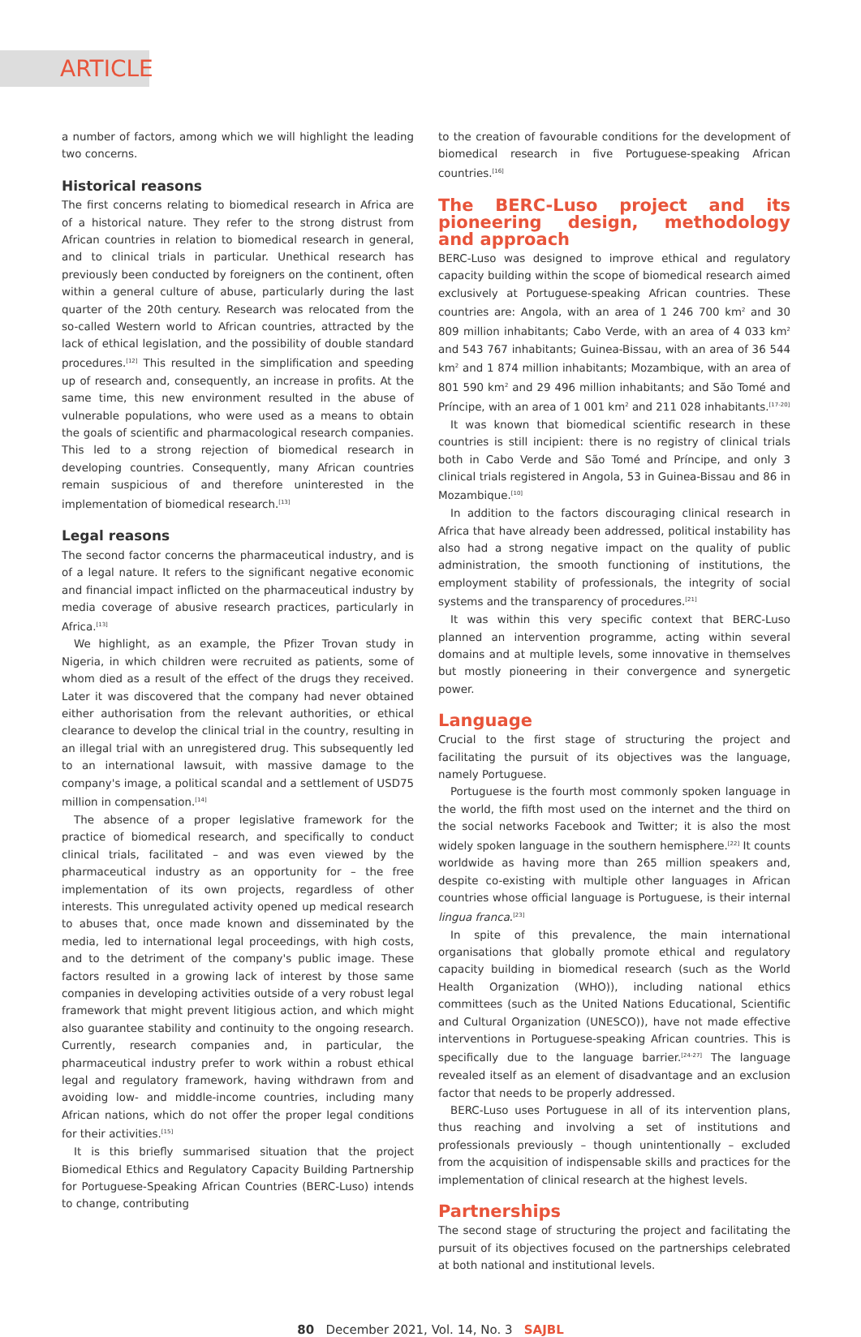ARTICLE
a number of factors, among which we will highlight the leading two concerns.
Historical reasons
The first concerns relating to biomedical research in Africa are of a historical nature. They refer to the strong distrust from African countries in relation to biomedical research in general, and to clinical trials in particular. Unethical research has previously been conducted by foreigners on the continent, often within a general culture of abuse, particularly during the last quarter of the 20th century. Research was relocated from the so-called Western world to African countries, attracted by the lack of ethical legislation, and the possibility of double standard procedures.<sup>[12]</sup> This resulted in the simplification and speeding up of research and, consequently, an increase in profits. At the same time, this new environment resulted in the abuse of vulnerable populations, who were used as a means to obtain the goals of scientific and pharmacological research companies. This led to a strong rejection of biomedical research in developing countries. Consequently, many African countries remain suspicious of and therefore uninterested in the implementation of biomedical research.<sup>[13]</sup>
Legal reasons
The second factor concerns the pharmaceutical industry, and is of a legal nature. It refers to the significant negative economic and financial impact inflicted on the pharmaceutical industry by media coverage of abusive research practices, particularly in Africa.<sup>[13]</sup>
We highlight, as an example, the Pfizer Trovan study in Nigeria, in which children were recruited as patients, some of whom died as a result of the effect of the drugs they received. Later it was discovered that the company had never obtained either authorisation from the relevant authorities, or ethical clearance to develop the clinical trial in the country, resulting in an illegal trial with an unregistered drug. This subsequently led to an international lawsuit, with massive damage to the company's image, a political scandal and a settlement of USD75 million in compensation.<sup>[14]</sup>
The absence of a proper legislative framework for the practice of biomedical research, and specifically to conduct clinical trials, facilitated – and was even viewed by the pharmaceutical industry as an opportunity for – the free implementation of its own projects, regardless of other interests. This unregulated activity opened up medical research to abuses that, once made known and disseminated by the media, led to international legal proceedings, with high costs, and to the detriment of the company's public image. These factors resulted in a growing lack of interest by those same companies in developing activities outside of a very robust legal framework that might prevent litigious action, and which might also guarantee stability and continuity to the ongoing research. Currently, research companies and, in particular, the pharmaceutical industry prefer to work within a robust ethical legal and regulatory framework, having withdrawn from and avoiding low- and middle-income countries, including many African nations, which do not offer the proper legal conditions for their activities.<sup>[15]</sup>
It is this briefly summarised situation that the project Biomedical Ethics and Regulatory Capacity Building Partnership for Portuguese-Speaking African Countries (BERC-Luso) intends to change, contributing
to the creation of favourable conditions for the development of biomedical research in five Portuguese-speaking African countries.<sup>[16]</sup>
The BERC-Luso project and its pioneering design, methodology and approach
BERC-Luso was designed to improve ethical and regulatory capacity building within the scope of biomedical research aimed exclusively at Portuguese-speaking African countries. These countries are: Angola, with an area of 1 246 700 km<sup>2</sup> and 30 809 million inhabitants; Cabo Verde, with an area of 4 033 km<sup>2</sup> and 543 767 inhabitants; Guinea-Bissau, with an area of 36 544 km<sup>2</sup> and 1 874 million inhabitants; Mozambique, with an area of 801 590 km<sup>2</sup> and 29 496 million inhabitants; and São Tomé and Príncipe, with an area of 1 001 km<sup>2</sup> and 211 028 inhabitants.<sup>[17-20]</sup>
It was known that biomedical scientific research in these countries is still incipient: there is no registry of clinical trials both in Cabo Verde and São Tomé and Príncipe, and only 3 clinical trials registered in Angola, 53 in Guinea-Bissau and 86 in Mozambique.<sup>[10]</sup>
In addition to the factors discouraging clinical research in Africa that have already been addressed, political instability has also had a strong negative impact on the quality of public administration, the smooth functioning of institutions, the employment stability of professionals, the integrity of social systems and the transparency of procedures.<sup>[21]</sup>
It was within this very specific context that BERC-Luso planned an intervention programme, acting within several domains and at multiple levels, some innovative in themselves but mostly pioneering in their convergence and synergetic power.
Language
Crucial to the first stage of structuring the project and facilitating the pursuit of its objectives was the language, namely Portuguese.
Portuguese is the fourth most commonly spoken language in the world, the fifth most used on the internet and the third on the social networks Facebook and Twitter; it is also the most widely spoken language in the southern hemisphere.<sup>[22]</sup> It counts worldwide as having more than 265 million speakers and, despite co-existing with multiple other languages in African countries whose official language is Portuguese, is their internal lingua franca.<sup>[23]</sup>
In spite of this prevalence, the main international organisations that globally promote ethical and regulatory capacity building in biomedical research (such as the World Health Organization (WHO)), including national ethics committees (such as the United Nations Educational, Scientific and Cultural Organization (UNESCO)), have not made effective interventions in Portuguese-speaking African countries. This is specifically due to the language barrier.<sup>[24-27]</sup> The language revealed itself as an element of disadvantage and an exclusion factor that needs to be properly addressed.
BERC-Luso uses Portuguese in all of its intervention plans, thus reaching and involving a set of institutions and professionals previously – though unintentionally – excluded from the acquisition of indispensable skills and practices for the implementation of clinical research at the highest levels.
Partnerships
The second stage of structuring the project and facilitating the pursuit of its objectives focused on the partnerships celebrated at both national and institutional levels.
80 December 2021, Vol. 14, No. 3 SAJBL